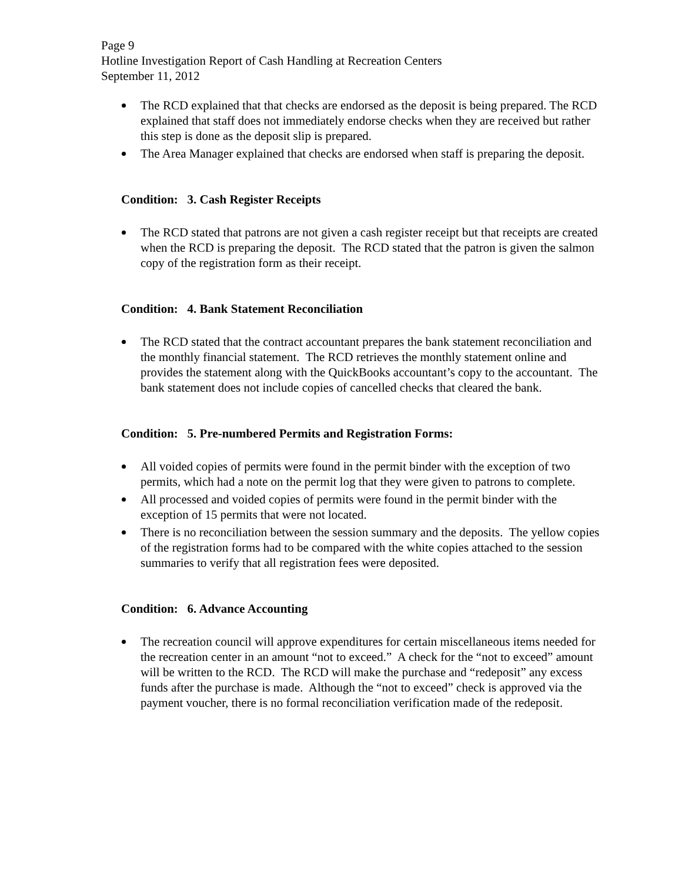Page 9
Hotline Investigation Report of Cash Handling at Recreation Centers
September 11, 2012
The RCD explained that that checks are endorsed as the deposit is being prepared. The RCD explained that staff does not immediately endorse checks when they are received but rather this step is done as the deposit slip is prepared.
The Area Manager explained that checks are endorsed when staff is preparing the deposit.
Condition: 3. Cash Register Receipts
The RCD stated that patrons are not given a cash register receipt but that receipts are created when the RCD is preparing the deposit. The RCD stated that the patron is given the salmon copy of the registration form as their receipt.
Condition: 4. Bank Statement Reconciliation
The RCD stated that the contract accountant prepares the bank statement reconciliation and the monthly financial statement. The RCD retrieves the monthly statement online and provides the statement along with the QuickBooks accountant’s copy to the accountant. The bank statement does not include copies of cancelled checks that cleared the bank.
Condition: 5. Pre-numbered Permits and Registration Forms:
All voided copies of permits were found in the permit binder with the exception of two permits, which had a note on the permit log that they were given to patrons to complete.
All processed and voided copies of permits were found in the permit binder with the exception of 15 permits that were not located.
There is no reconciliation between the session summary and the deposits. The yellow copies of the registration forms had to be compared with the white copies attached to the session summaries to verify that all registration fees were deposited.
Condition: 6. Advance Accounting
The recreation council will approve expenditures for certain miscellaneous items needed for the recreation center in an amount “not to exceed.” A check for the “not to exceed” amount will be written to the RCD. The RCD will make the purchase and “redeposit” any excess funds after the purchase is made. Although the “not to exceed” check is approved via the payment voucher, there is no formal reconciliation verification made of the redeposit.